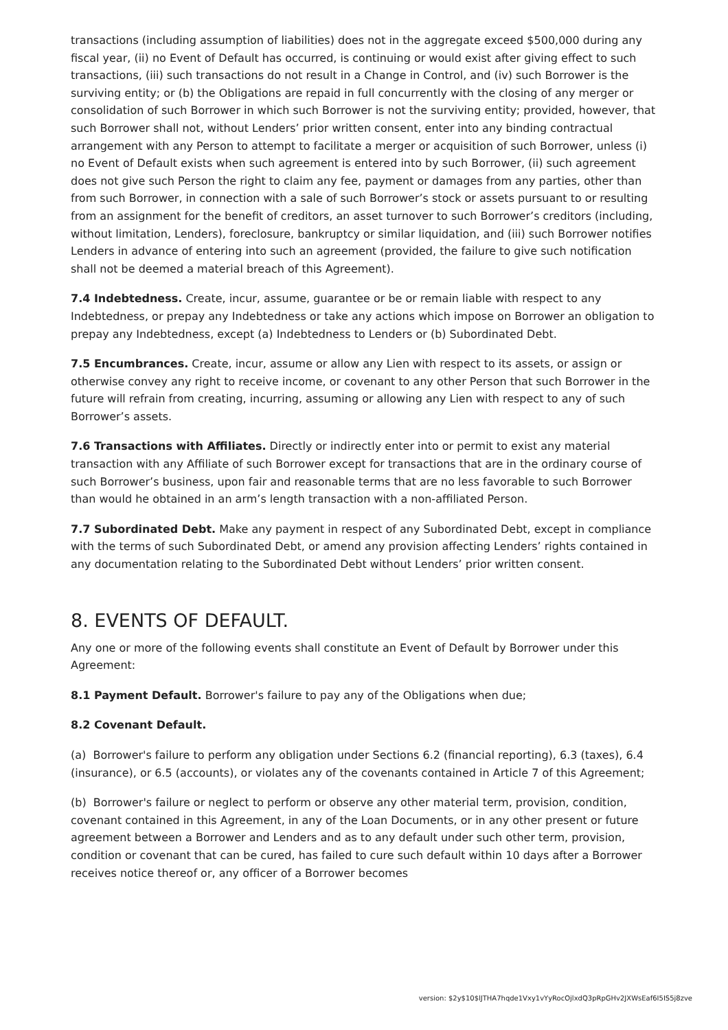transactions (including assumption of liabilities) does not in the aggregate exceed $500,000 during any fiscal year, (ii) no Event of Default has occurred, is continuing or would exist after giving effect to such transactions, (iii) such transactions do not result in a Change in Control, and (iv) such Borrower is the surviving entity; or (b) the Obligations are repaid in full concurrently with the closing of any merger or consolidation of such Borrower in which such Borrower is not the surviving entity; provided, however, that such Borrower shall not, without Lenders’ prior written consent, enter into any binding contractual arrangement with any Person to attempt to facilitate a merger or acquisition of such Borrower, unless (i) no Event of Default exists when such agreement is entered into by such Borrower, (ii) such agreement does not give such Person the right to claim any fee, payment or damages from any parties, other than from such Borrower, in connection with a sale of such Borrower’s stock or assets pursuant to or resulting from an assignment for the benefit of creditors, an asset turnover to such Borrower’s creditors (including, without limitation, Lenders), foreclosure, bankruptcy or similar liquidation, and (iii) such Borrower notifies Lenders in advance of entering into such an agreement (provided, the failure to give such notification shall not be deemed a material breach of this Agreement).
7.4 Indebtedness. Create, incur, assume, guarantee or be or remain liable with respect to any Indebtedness, or prepay any Indebtedness or take any actions which impose on Borrower an obligation to prepay any Indebtedness, except (a) Indebtedness to Lenders or (b) Subordinated Debt.
7.5 Encumbrances. Create, incur, assume or allow any Lien with respect to its assets, or assign or otherwise convey any right to receive income, or covenant to any other Person that such Borrower in the future will refrain from creating, incurring, assuming or allowing any Lien with respect to any of such Borrower’s assets.
7.6 Transactions with Affiliates. Directly or indirectly enter into or permit to exist any material transaction with any Affiliate of such Borrower except for transactions that are in the ordinary course of such Borrower’s business, upon fair and reasonable terms that are no less favorable to such Borrower than would he obtained in an arm’s length transaction with a non-affiliated Person.
7.7 Subordinated Debt. Make any payment in respect of any Subordinated Debt, except in compliance with the terms of such Subordinated Debt, or amend any provision affecting Lenders’ rights contained in any documentation relating to the Subordinated Debt without Lenders’ prior written consent.
8. EVENTS OF DEFAULT.
Any one or more of the following events shall constitute an Event of Default by Borrower under this Agreement:
8.1 Payment Default. Borrower's failure to pay any of the Obligations when due;
8.2 Covenant Default.
(a) Borrower's failure to perform any obligation under Sections 6.2 (financial reporting), 6.3 (taxes), 6.4 (insurance), or 6.5 (accounts), or violates any of the covenants contained in Article 7 of this Agreement;
(b) Borrower's failure or neglect to perform or observe any other material term, provision, condition, covenant contained in this Agreement, in any of the Loan Documents, or in any other present or future agreement between a Borrower and Lenders and as to any default under such other term, provision, condition or covenant that can be cured, has failed to cure such default within 10 days after a Borrower receives notice thereof or, any officer of a Borrower becomes
version: $2y$10$lJTHA7hqde1Vxy1vYyRocOjlxdQ3pRpGHv2JXWsEaf6I5IS5j8zve